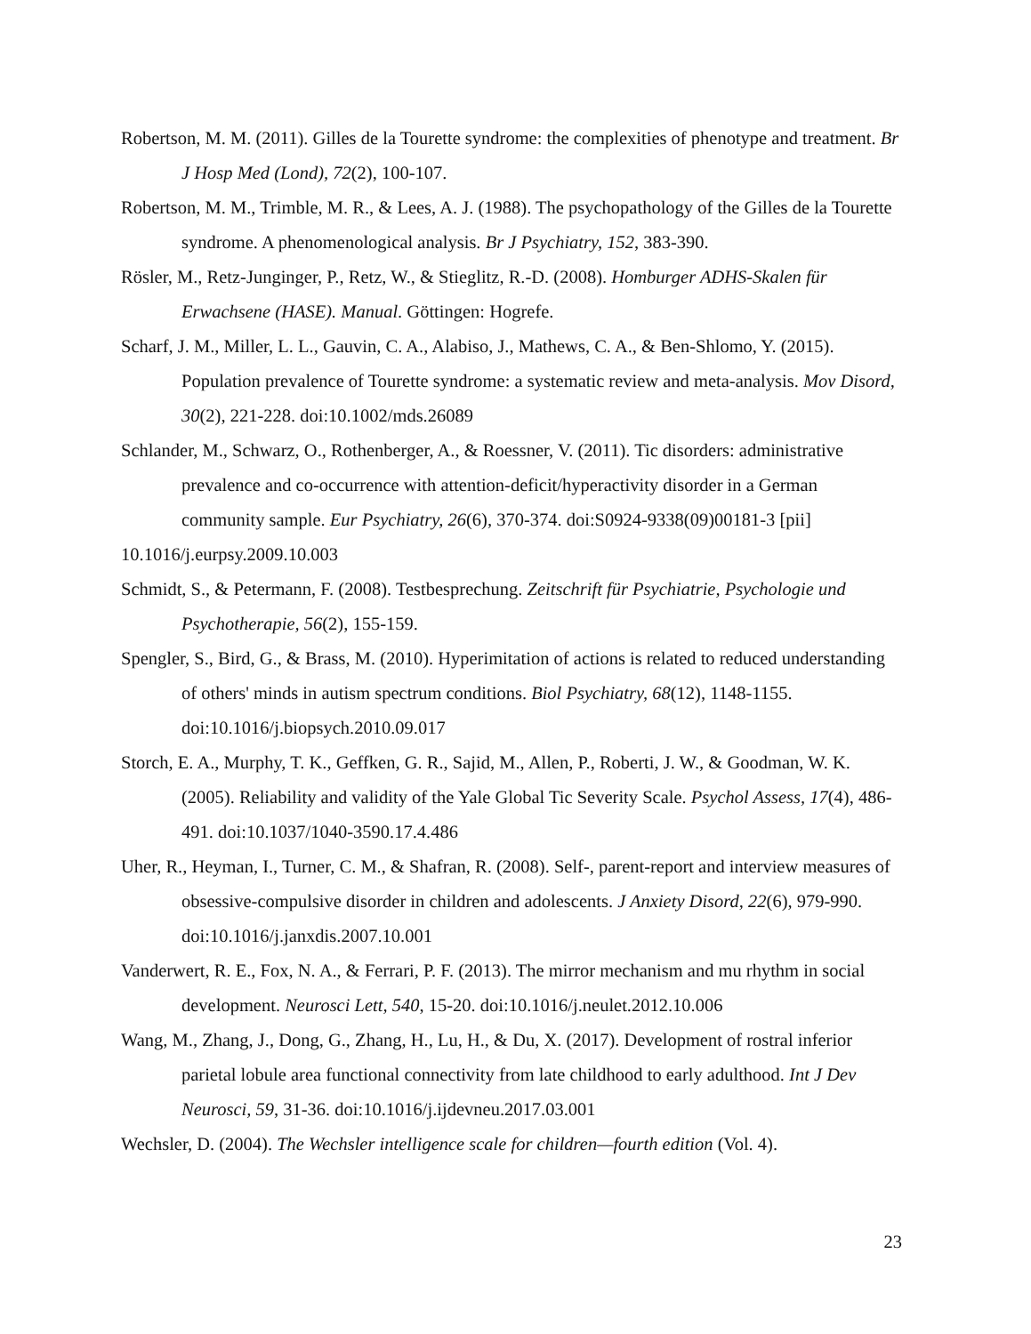Robertson, M. M. (2011). Gilles de la Tourette syndrome: the complexities of phenotype and treatment. Br J Hosp Med (Lond), 72(2), 100-107.
Robertson, M. M., Trimble, M. R., & Lees, A. J. (1988). The psychopathology of the Gilles de la Tourette syndrome. A phenomenological analysis. Br J Psychiatry, 152, 383-390.
Rösler, M., Retz-Junginger, P., Retz, W., & Stieglitz, R.-D. (2008). Homburger ADHS-Skalen für Erwachsene (HASE). Manual. Göttingen: Hogrefe.
Scharf, J. M., Miller, L. L., Gauvin, C. A., Alabiso, J., Mathews, C. A., & Ben-Shlomo, Y. (2015). Population prevalence of Tourette syndrome: a systematic review and meta-analysis. Mov Disord, 30(2), 221-228. doi:10.1002/mds.26089
Schlander, M., Schwarz, O., Rothenberger, A., & Roessner, V. (2011). Tic disorders: administrative prevalence and co-occurrence with attention-deficit/hyperactivity disorder in a German community sample. Eur Psychiatry, 26(6), 370-374. doi:S0924-9338(09)00181-3 [pii]
10.1016/j.eurpsy.2009.10.003
Schmidt, S., & Petermann, F. (2008). Testbesprechung. Zeitschrift für Psychiatrie, Psychologie und Psychotherapie, 56(2), 155-159.
Spengler, S., Bird, G., & Brass, M. (2010). Hyperimitation of actions is related to reduced understanding of others' minds in autism spectrum conditions. Biol Psychiatry, 68(12), 1148-1155. doi:10.1016/j.biopsych.2010.09.017
Storch, E. A., Murphy, T. K., Geffken, G. R., Sajid, M., Allen, P., Roberti, J. W., & Goodman, W. K. (2005). Reliability and validity of the Yale Global Tic Severity Scale. Psychol Assess, 17(4), 486-491. doi:10.1037/1040-3590.17.4.486
Uher, R., Heyman, I., Turner, C. M., & Shafran, R. (2008). Self-, parent-report and interview measures of obsessive-compulsive disorder in children and adolescents. J Anxiety Disord, 22(6), 979-990. doi:10.1016/j.janxdis.2007.10.001
Vanderwert, R. E., Fox, N. A., & Ferrari, P. F. (2013). The mirror mechanism and mu rhythm in social development. Neurosci Lett, 540, 15-20. doi:10.1016/j.neulet.2012.10.006
Wang, M., Zhang, J., Dong, G., Zhang, H., Lu, H., & Du, X. (2017). Development of rostral inferior parietal lobule area functional connectivity from late childhood to early adulthood. Int J Dev Neurosci, 59, 31-36. doi:10.1016/j.ijdevneu.2017.03.001
Wechsler, D. (2004). The Wechsler intelligence scale for children—fourth edition (Vol. 4).
23